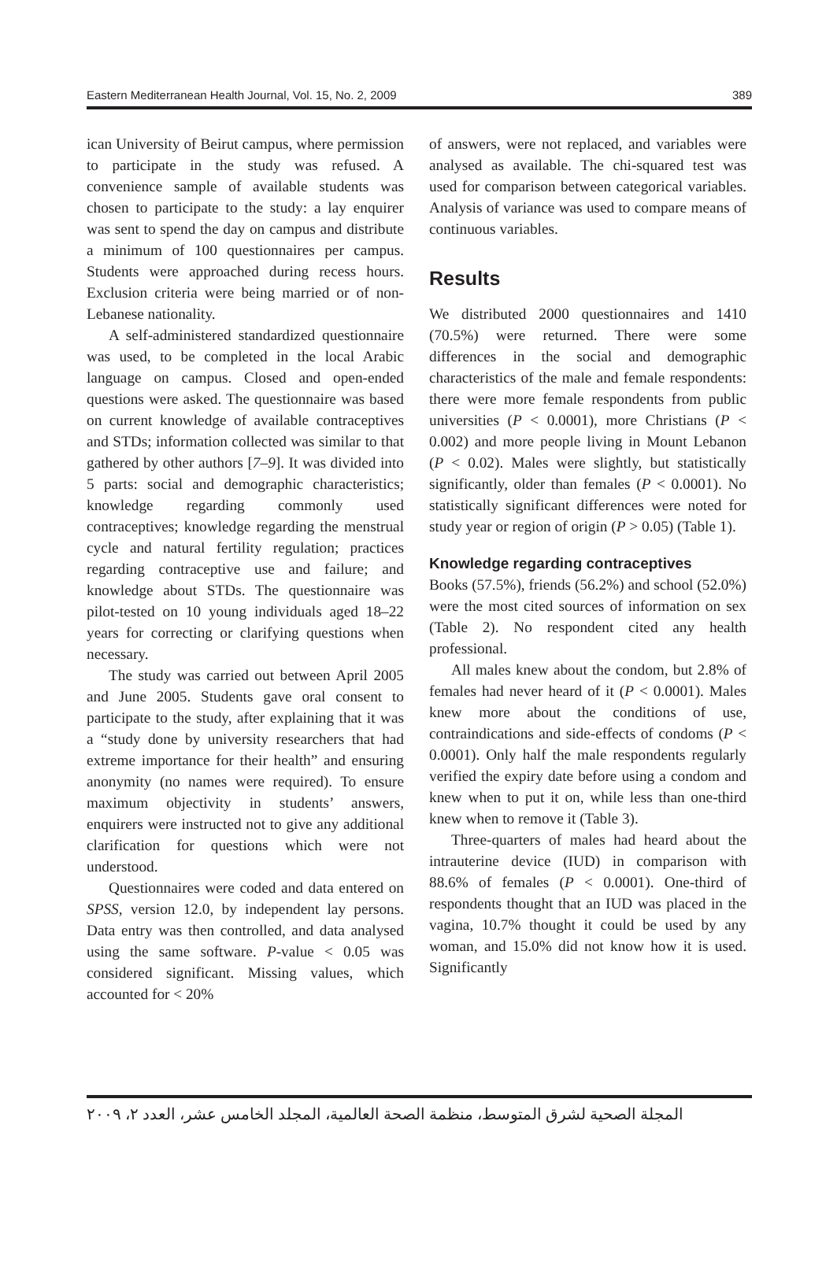Eastern Mediterranean Health Journal, Vol. 15, No. 2, 2009 389
ican University of Beirut campus, where permission to participate in the study was refused. A convenience sample of available students was chosen to participate to the study: a lay enquirer was sent to spend the day on campus and distribute a minimum of 100 questionnaires per campus. Students were approached during recess hours. Exclusion criteria were being married or of non-Lebanese nationality.
A self-administered standardized questionnaire was used, to be completed in the local Arabic language on campus. Closed and open-ended questions were asked. The questionnaire was based on current knowledge of available contraceptives and STDs; information collected was similar to that gathered by other authors [7–9]. It was divided into 5 parts: social and demographic characteristics; knowledge regarding commonly used contraceptives; knowledge regarding the menstrual cycle and natural fertility regulation; practices regarding contraceptive use and failure; and knowledge about STDs. The questionnaire was pilot-tested on 10 young individuals aged 18–22 years for correcting or clarifying questions when necessary.
The study was carried out between April 2005 and June 2005. Students gave oral consent to participate to the study, after explaining that it was a “study done by university researchers that had extreme importance for their health” and ensuring anonymity (no names were required). To ensure maximum objectivity in students’ answers, enquirers were instructed not to give any additional clarification for questions which were not understood.
Questionnaires were coded and data entered on SPSS, version 12.0, by independent lay persons. Data entry was then controlled, and data analysed using the same software. P-value < 0.05 was considered significant. Missing values, which accounted for < 20%
of answers, were not replaced, and variables were analysed as available. The chi-squared test was used for comparison between categorical variables. Analysis of variance was used to compare means of continuous variables.
Results
We distributed 2000 questionnaires and 1410 (70.5%) were returned. There were some differences in the social and demographic characteristics of the male and female respondents: there were more female respondents from public universities (P < 0.0001), more Christians (P < 0.002) and more people living in Mount Lebanon (P < 0.02). Males were slightly, but statistically significantly, older than females (P < 0.0001). No statistically significant differences were noted for study year or region of origin (P > 0.05) (Table 1).
Knowledge regarding contraceptives
Books (57.5%), friends (56.2%) and school (52.0%) were the most cited sources of information on sex (Table 2). No respondent cited any health professional.
All males knew about the condom, but 2.8% of females had never heard of it (P < 0.0001). Males knew more about the conditions of use, contraindications and side-effects of condoms (P < 0.0001). Only half the male respondents regularly verified the expiry date before using a condom and knew when to put it on, while less than one-third knew when to remove it (Table 3).
Three-quarters of males had heard about the intrauterine device (IUD) in comparison with 88.6% of females (P < 0.0001). One-third of respondents thought that an IUD was placed in the vagina, 10.7% thought it could be used by any woman, and 15.0% did not know how it is used. Significantly
المجلة الصحية لشرق المتوسط، منظمة الصحة العالمية، المجلد الخامس عشر، العدد ٢، ٢٠٠٩